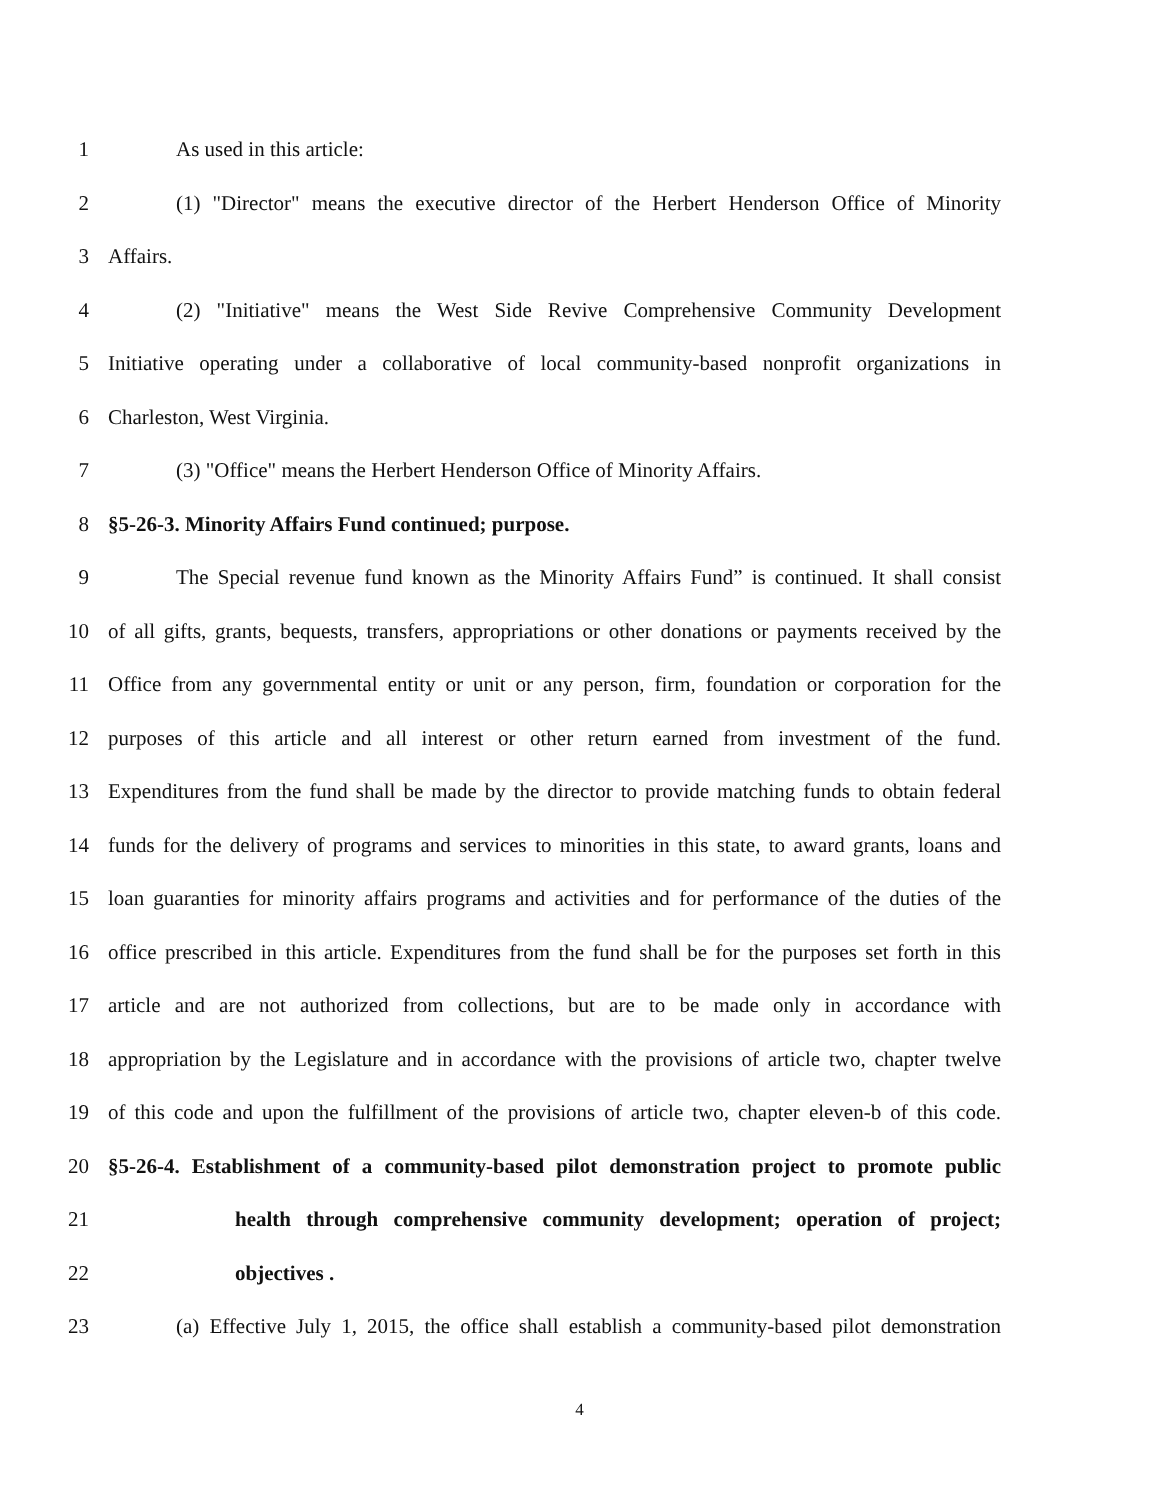1 As used in this article:
2 (1) "Director" means the executive director of the Herbert Henderson Office of Minority
3 Affairs.
4 (2) "Initiative" means the West Side Revive Comprehensive Community Development
5 Initiative operating under a collaborative of local community-based nonprofit organizations in
6 Charleston, West Virginia.
7 (3) "Office" means the Herbert Henderson Office of Minority Affairs.
8 §5-26-3. Minority Affairs Fund continued; purpose.
9 The Special revenue fund known as the Minority Affairs Fund” is continued. It shall consist
10 of all gifts, grants, bequests, transfers, appropriations or other donations or payments received by the
11 Office from any governmental entity or unit or any person, firm, foundation or corporation for the
12 purposes of this article and all interest or other return earned from investment of the fund.
13 Expenditures from the fund shall be made by the director to provide matching funds to obtain federal
14 funds for the delivery of programs and services to minorities in this state, to award grants, loans and
15 loan guaranties for minority affairs programs and activities and for performance of the duties of the
16 office prescribed in this article. Expenditures from the fund shall be for the purposes set forth in this
17 article and are not authorized from collections, but are to be made only in accordance with
18 appropriation by the Legislature and in accordance with the provisions of article two, chapter twelve
19 of this code and upon the fulfillment of the provisions of article two, chapter eleven-b of this code.
20 §5-26-4. Establishment of a community-based pilot demonstration project to promote public
21 health through comprehensive community development; operation of project;
22 objectives .
23 (a) Effective July 1, 2015, the office shall establish a community-based pilot demonstration
4